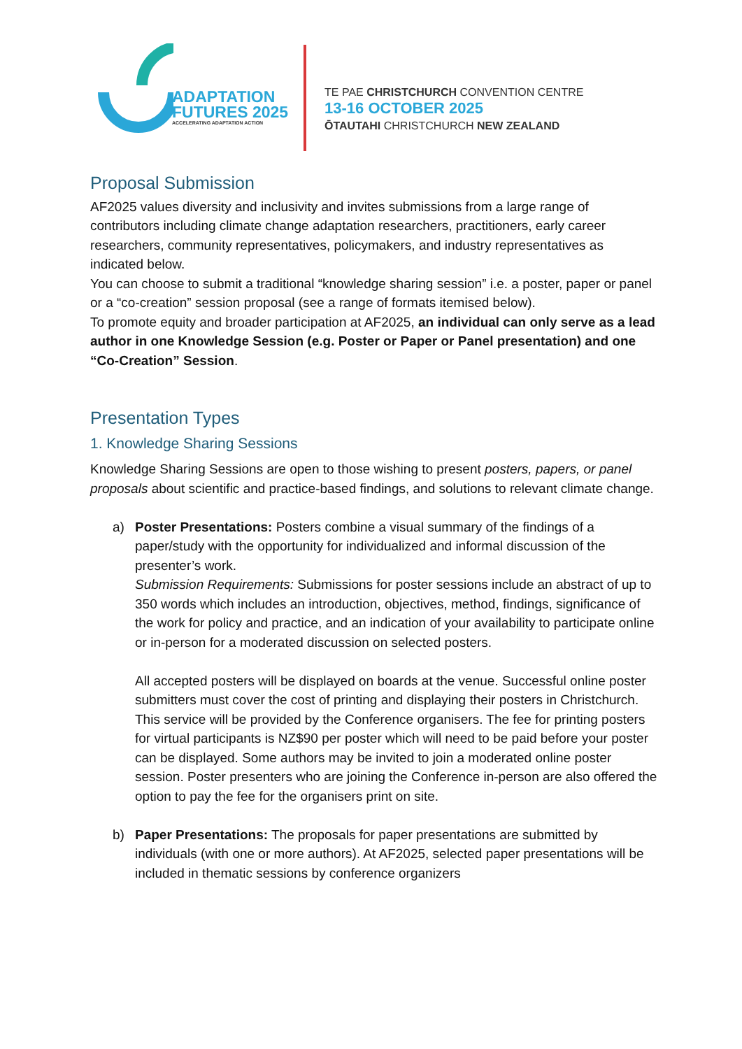ADAPTATION
FUTURES 2025
ACCELERATING ADAPTATION ACTION
TE PAE CHRISTCHURCH CONVENTION CENTRE
13-16 OCTOBER 2025
ŌTAUTAHI CHRISTCHURCH NEW ZEALAND
Proposal Submission
AF2025 values diversity and inclusivity and invites submissions from a large range of contributors including climate change adaptation researchers, practitioners, early career researchers, community representatives, policymakers, and industry representatives as indicated below.
You can choose to submit a traditional “knowledge sharing session” i.e. a poster, paper or panel or a “co-creation” session proposal (see a range of formats itemised below).
To promote equity and broader participation at AF2025, an individual can only serve as a lead author in one Knowledge Session (e.g. Poster or Paper or Panel presentation) and one “Co-Creation” Session.
Presentation Types
1. Knowledge Sharing Sessions
Knowledge Sharing Sessions are open to those wishing to present posters, papers, or panel proposals about scientific and practice-based findings, and solutions to relevant climate change.
a) Poster Presentations: Posters combine a visual summary of the findings of a paper/study with the opportunity for individualized and informal discussion of the presenter’s work.
Submission Requirements: Submissions for poster sessions include an abstract of up to 350 words which includes an introduction, objectives, method, findings, significance of the work for policy and practice, and an indication of your availability to participate online or in-person for a moderated discussion on selected posters.
All accepted posters will be displayed on boards at the venue. Successful online poster submitters must cover the cost of printing and displaying their posters in Christchurch. This service will be provided by the Conference organisers. The fee for printing posters for virtual participants is NZ$90 per poster which will need to be paid before your poster can be displayed. Some authors may be invited to join a moderated online poster session. Poster presenters who are joining the Conference in-person are also offered the option to pay the fee for the organisers print on site.
b) Paper Presentations: The proposals for paper presentations are submitted by individuals (with one or more authors). At AF2025, selected paper presentations will be included in thematic sessions by conference organizers